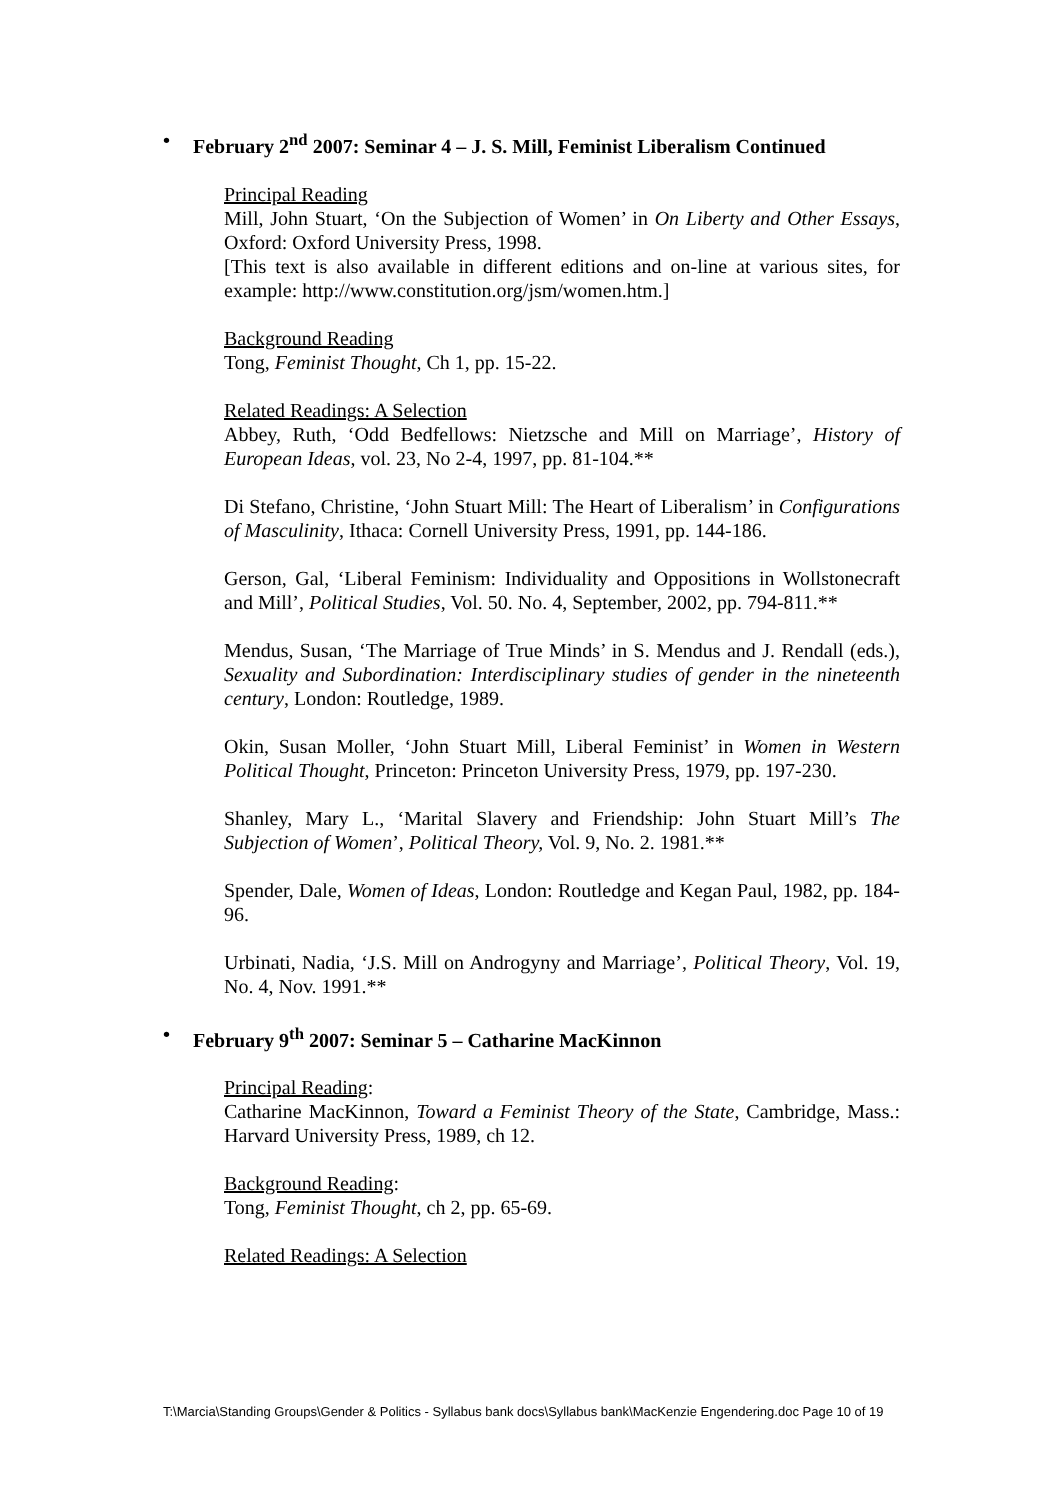• February 2<sup>nd</sup> 2007: Seminar 4 – J. S. Mill, Feminist Liberalism Continued
Principal Reading
Mill, John Stuart, ‘On the Subjection of Women’ in On Liberty and Other Essays, Oxford: Oxford University Press, 1998.
[This text is also available in different editions and on-line at various sites, for example: http://www.constitution.org/jsm/women.htm.]
Background Reading
Tong, Feminist Thought, Ch 1, pp. 15-22.
Related Readings: A Selection
Abbey, Ruth, ‘Odd Bedfellows: Nietzsche and Mill on Marriage’, History of European Ideas, vol. 23, No 2-4, 1997, pp. 81-104.**
Di Stefano, Christine, ‘John Stuart Mill: The Heart of Liberalism’ in Configurations of Masculinity, Ithaca: Cornell University Press, 1991, pp. 144-186.
Gerson, Gal, ‘Liberal Feminism: Individuality and Oppositions in Wollstonecraft and Mill’, Political Studies, Vol. 50. No. 4, September, 2002, pp. 794-811.**
Mendus, Susan, ‘The Marriage of True Minds’ in S. Mendus and J. Rendall (eds.), Sexuality and Subordination: Interdisciplinary studies of gender in the nineteenth century, London: Routledge, 1989.
Okin, Susan Moller, ‘John Stuart Mill, Liberal Feminist’ in Women in Western Political Thought, Princeton: Princeton University Press, 1979, pp. 197-230.
Shanley, Mary L., ‘Marital Slavery and Friendship: John Stuart Mill’s The Subjection of Women’, Political Theory, Vol. 9, No. 2. 1981.**
Spender, Dale, Women of Ideas, London: Routledge and Kegan Paul, 1982, pp. 184-96.
Urbinati, Nadia, ‘J.S. Mill on Androgyny and Marriage’, Political Theory, Vol. 19, No. 4, Nov. 1991.**
• February 9<sup>th</sup> 2007: Seminar 5 – Catharine MacKinnon
Principal Reading:
Catharine MacKinnon, Toward a Feminist Theory of the State, Cambridge, Mass.: Harvard University Press, 1989, ch 12.
Background Reading:
Tong, Feminist Thought, ch 2, pp. 65-69.
Related Readings: A Selection
T:\Marcia\Standing Groups\Gender & Politics - Syllabus bank docs\Syllabus bank\MacKenzie Engendering.doc Page 10 of 19